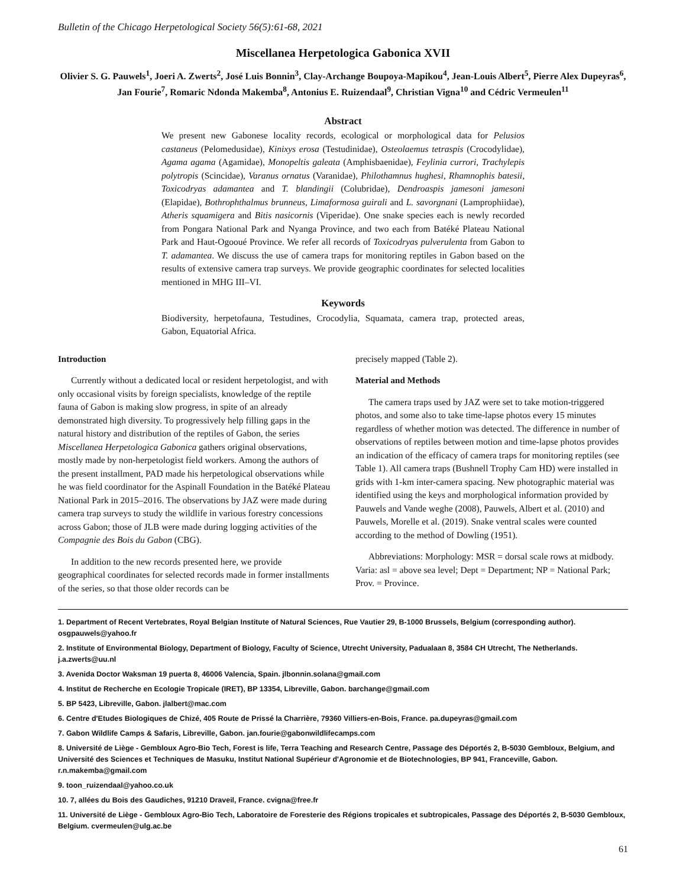Bulletin of the Chicago Herpetological Society 56(5):61-68, 2021
Miscellanea Herpetologica Gabonica XVII
Olivier S. G. Pauwels<sup>1</sup>, Joeri A. Zwerts<sup>2</sup>, José Luis Bonnin<sup>3</sup>, Clay-Archange Boupoya-Mapikou<sup>4</sup>, Jean-Louis Albert<sup>5</sup>, Pierre Alex Dupeyras<sup>6</sup>, Jan Fourie<sup>7</sup>, Romaric Ndonda Makemba<sup>8</sup>, Antonius E. Ruizendaal<sup>9</sup>, Christian Vigna<sup>10</sup> and Cédric Vermeulen<sup>11</sup>
Abstract
We present new Gabonese locality records, ecological or morphological data for Pelusios castaneus (Pelomedusidae), Kinixys erosa (Testudinidae), Osteolaemus tetraspis (Crocodylidae), Agama agama (Agamidae), Monopeltis galeata (Amphisbaenidae), Feylinia currori, Trachylepis polytropis (Scincidae), Varanus ornatus (Varanidae), Philothamnus hughesi, Rhamnophis batesii, Toxicodryas adamantea and T. blandingii (Colubridae), Dendroaspis jamesoni jamesoni (Elapidae), Bothrophthalmus brunneus, Limaformosa guirali and L. savorgnani (Lamprophiidae), Atheris squamigera and Bitis nasicornis (Viperidae). One snake species each is newly recorded from Pongara National Park and Nyanga Province, and two each from Batéké Plateau National Park and Haut-Ogooué Province. We refer all records of Toxicodryas pulverulenta from Gabon to T. adamantea. We discuss the use of camera traps for monitoring reptiles in Gabon based on the results of extensive camera trap surveys. We provide geographic coordinates for selected localities mentioned in MHG III–VI.
Keywords
Biodiversity, herpetofauna, Testudines, Crocodylia, Squamata, camera trap, protected areas, Gabon, Equatorial Africa.
Introduction
Currently without a dedicated local or resident herpetologist, and with only occasional visits by foreign specialists, knowledge of the reptile fauna of Gabon is making slow progress, in spite of an already demonstrated high diversity. To progressively help filling gaps in the natural history and distribution of the reptiles of Gabon, the series Miscellanea Herpetologica Gabonica gathers original observations, mostly made by non-herpetologist field workers. Among the authors of the present installment, PAD made his herpetological observations while he was field coordinator for the Aspinall Foundation in the Batéké Plateau National Park in 2015–2016. The observations by JAZ were made during camera trap surveys to study the wildlife in various forestry concessions across Gabon; those of JLB were made during logging activities of the Compagnie des Bois du Gabon (CBG).
In addition to the new records presented here, we provide geographical coordinates for selected records made in former installments of the series, so that those older records can be
precisely mapped (Table 2).
Material and Methods
The camera traps used by JAZ were set to take motion-triggered photos, and some also to take time-lapse photos every 15 minutes regardless of whether motion was detected. The difference in number of observations of reptiles between motion and time-lapse photos provides an indication of the efficacy of camera traps for monitoring reptiles (see Table 1). All camera traps (Bushnell Trophy Cam HD) were installed in grids with 1-km inter-camera spacing. New photographic material was identified using the keys and morphological information provided by Pauwels and Vande weghe (2008), Pauwels, Albert et al. (2010) and Pauwels, Morelle et al. (2019). Snake ventral scales were counted according to the method of Dowling (1951).
Abbreviations: Morphology: MSR = dorsal scale rows at midbody. Varia: asl = above sea level; Dept = Department; NP = National Park; Prov. = Province.
1. Department of Recent Vertebrates, Royal Belgian Institute of Natural Sciences, Rue Vautier 29, B-1000 Brussels, Belgium (corresponding author). osgpauwels@yahoo.fr
2. Institute of Environmental Biology, Department of Biology, Faculty of Science, Utrecht University, Padualaan 8, 3584 CH Utrecht, The Netherlands. j.a.zwerts@uu.nl
3. Avenida Doctor Waksman 19 puerta 8, 46006 Valencia, Spain. jlbonnin.solana@gmail.com
4. Institut de Recherche en Ecologie Tropicale (IRET), BP 13354, Libreville, Gabon. barchange@gmail.com
5. BP 5423, Libreville, Gabon. jlalbert@mac.com
6. Centre d'Etudes Biologiques de Chizé, 405 Route de Prissé la Charrière, 79360 Villiers-en-Bois, France. pa.dupeyras@gmail.com
7. Gabon Wildlife Camps & Safaris, Libreville, Gabon. jan.fourie@gabonwildlifecamps.com
8. Université de Liège - Gembloux Agro-Bio Tech, Forest is life, Terra Teaching and Research Centre, Passage des Déportés 2, B-5030 Gembloux, Belgium, and Université des Sciences et Techniques de Masuku, Institut National Supérieur d'Agronomie et de Biotechnologies, BP 941, Franceville, Gabon. r.n.makemba@gmail.com
9. toon_ruizendaal@yahoo.co.uk
10. 7, allées du Bois des Gaudiches, 91210 Draveil, France. cvigna@free.fr
11. Université de Liège - Gembloux Agro-Bio Tech, Laboratoire de Foresterie des Régions tropicales et subtropicales, Passage des Déportés 2, B-5030 Gembloux, Belgium. cvermeulen@ulg.ac.be
61